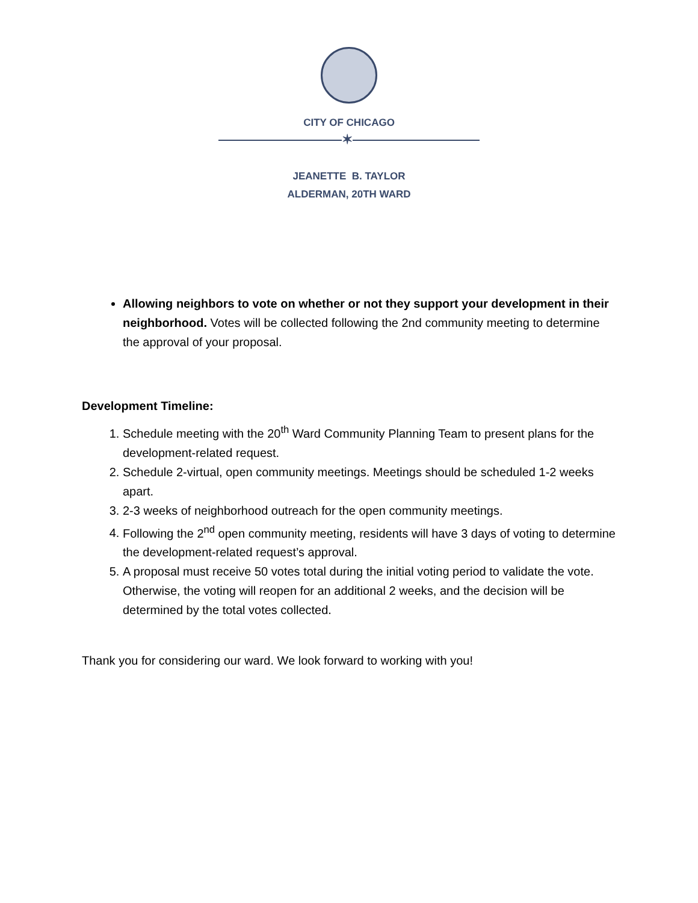CITY OF CHICAGO
✶
JEANETTE B. TAYLOR
ALDERMAN, 20TH WARD
Allowing neighbors to vote on whether or not they support your development in their neighborhood. Votes will be collected following the 2nd community meeting to determine the approval of your proposal.
Development Timeline:
1. Schedule meeting with the 20<sup>th</sup> Ward Community Planning Team to present plans for the development-related request.
2. Schedule 2-virtual, open community meetings. Meetings should be scheduled 1-2 weeks apart.
3. 2-3 weeks of neighborhood outreach for the open community meetings.
4. Following the 2<sup>nd</sup> open community meeting, residents will have 3 days of voting to determine the development-related request’s approval.
5. A proposal must receive 50 votes total during the initial voting period to validate the vote. Otherwise, the voting will reopen for an additional 2 weeks, and the decision will be determined by the total votes collected.
Thank you for considering our ward. We look forward to working with you!